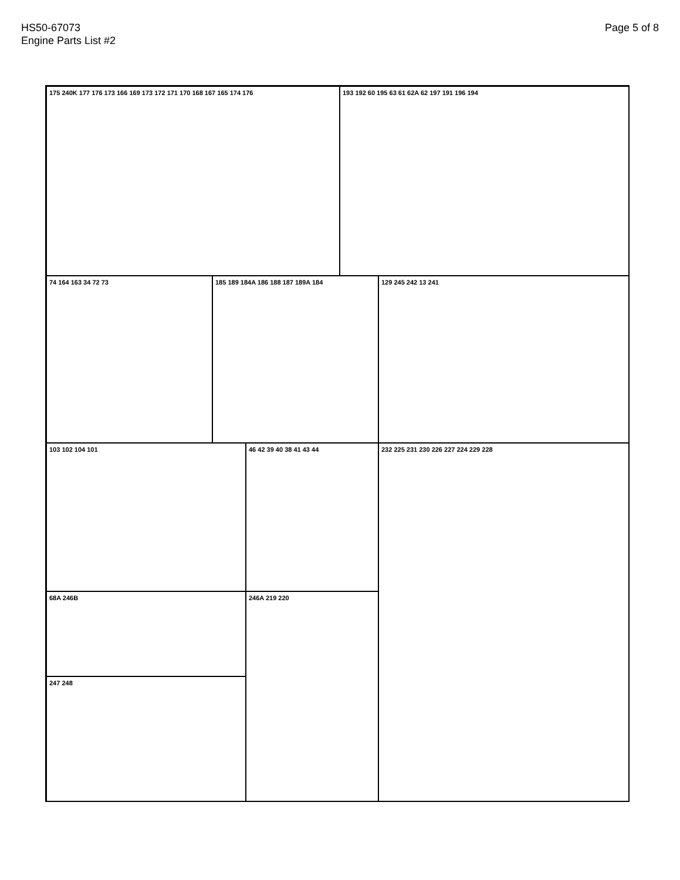HS50-67073
Engine Parts List #2
Page 5 of 8
175 240K 177 176 173 166 169 173 172 171 170 168 167 165 174 176 193 192 60 195 63 61 62A 62 197 191 196 194
74 164 163 34 72 73 185 189 184A 186 188 187 189A 184 129 245 242 13 241
103 102 104 101 46 42 39 40 38 41 43 44 232 225 231 230 226 227 224 229 228
68A 246B 246A 219 220
247 248